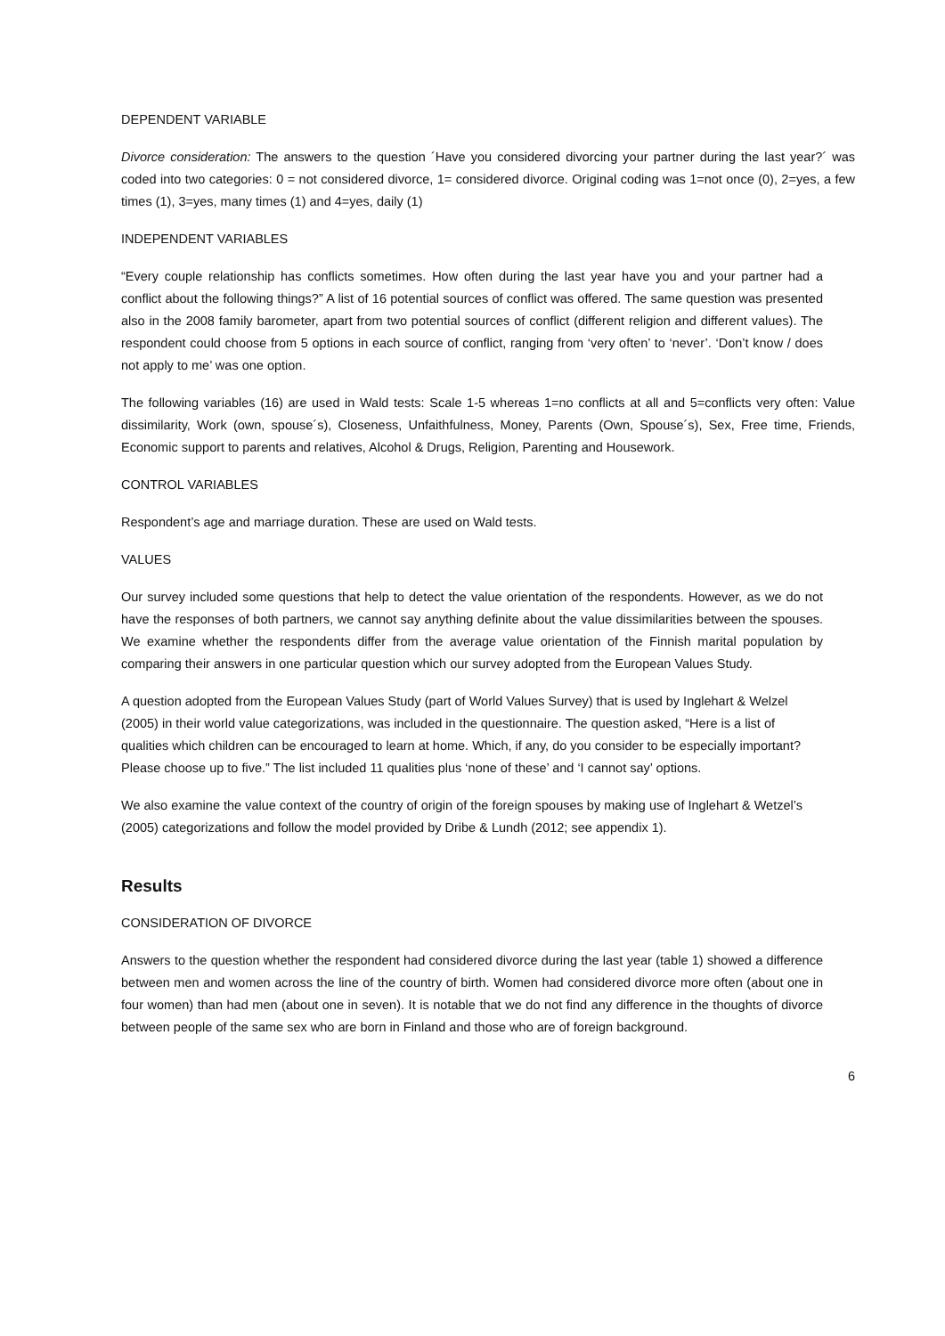DEPENDENT VARIABLE
Divorce consideration: The answers to the question ´Have you considered divorcing your partner during the last year?´ was coded into two categories: 0 = not considered divorce, 1= considered divorce. Original coding was 1=not once (0), 2=yes, a few times (1), 3=yes, many times (1) and 4=yes, daily (1)
INDEPENDENT VARIABLES
“Every couple relationship has conflicts sometimes. How often during the last year have you and your partner had a conflict about the following things?” A list of 16 potential sources of conflict was offered. The same question was presented also in the 2008 family barometer, apart from two potential sources of conflict (different religion and different values). The respondent could choose from 5 options in each source of conflict, ranging from ‘very often’ to ‘never’. ‘Don’t know / does not apply to me’ was one option.
The following variables (16) are used in Wald tests: Scale 1-5 whereas 1=no conflicts at all and 5=conflicts very often: Value dissimilarity, Work (own, spouse´s), Closeness, Unfaithfulness, Money, Parents (Own, Spouse´s), Sex, Free time, Friends, Economic support to parents and relatives, Alcohol & Drugs, Religion, Parenting and Housework.
CONTROL VARIABLES
Respondent’s age and marriage duration. These are used on Wald tests.
VALUES
Our survey included some questions that help to detect the value orientation of the respondents. However, as we do not have the responses of both partners, we cannot say anything definite about the value dissimilarities between the spouses. We examine whether the respondents differ from the average value orientation of the Finnish marital population by comparing their answers in one particular question which our survey adopted from the European Values Study.
A question adopted from the European Values Study (part of World Values Survey) that is used by Inglehart & Welzel (2005) in their world value categorizations, was included in the questionnaire. The question asked, “Here is a list of qualities which children can be encouraged to learn at home. Which, if any, do you consider to be especially important? Please choose up to five.” The list included 11 qualities plus ‘none of these’ and ‘I cannot say’ options.
We also examine the value context of the country of origin of the foreign spouses by making use of Inglehart & Wetzel’s (2005) categorizations and follow the model provided by Dribe & Lundh (2012; see appendix 1).
Results
CONSIDERATION OF DIVORCE
Answers to the question whether the respondent had considered divorce during the last year (table 1) showed a difference between men and women across the line of the country of birth. Women had considered divorce more often (about one in four women) than had men (about one in seven). It is notable that we do not find any difference in the thoughts of divorce between people of the same sex who are born in Finland and those who are of foreign background.
6